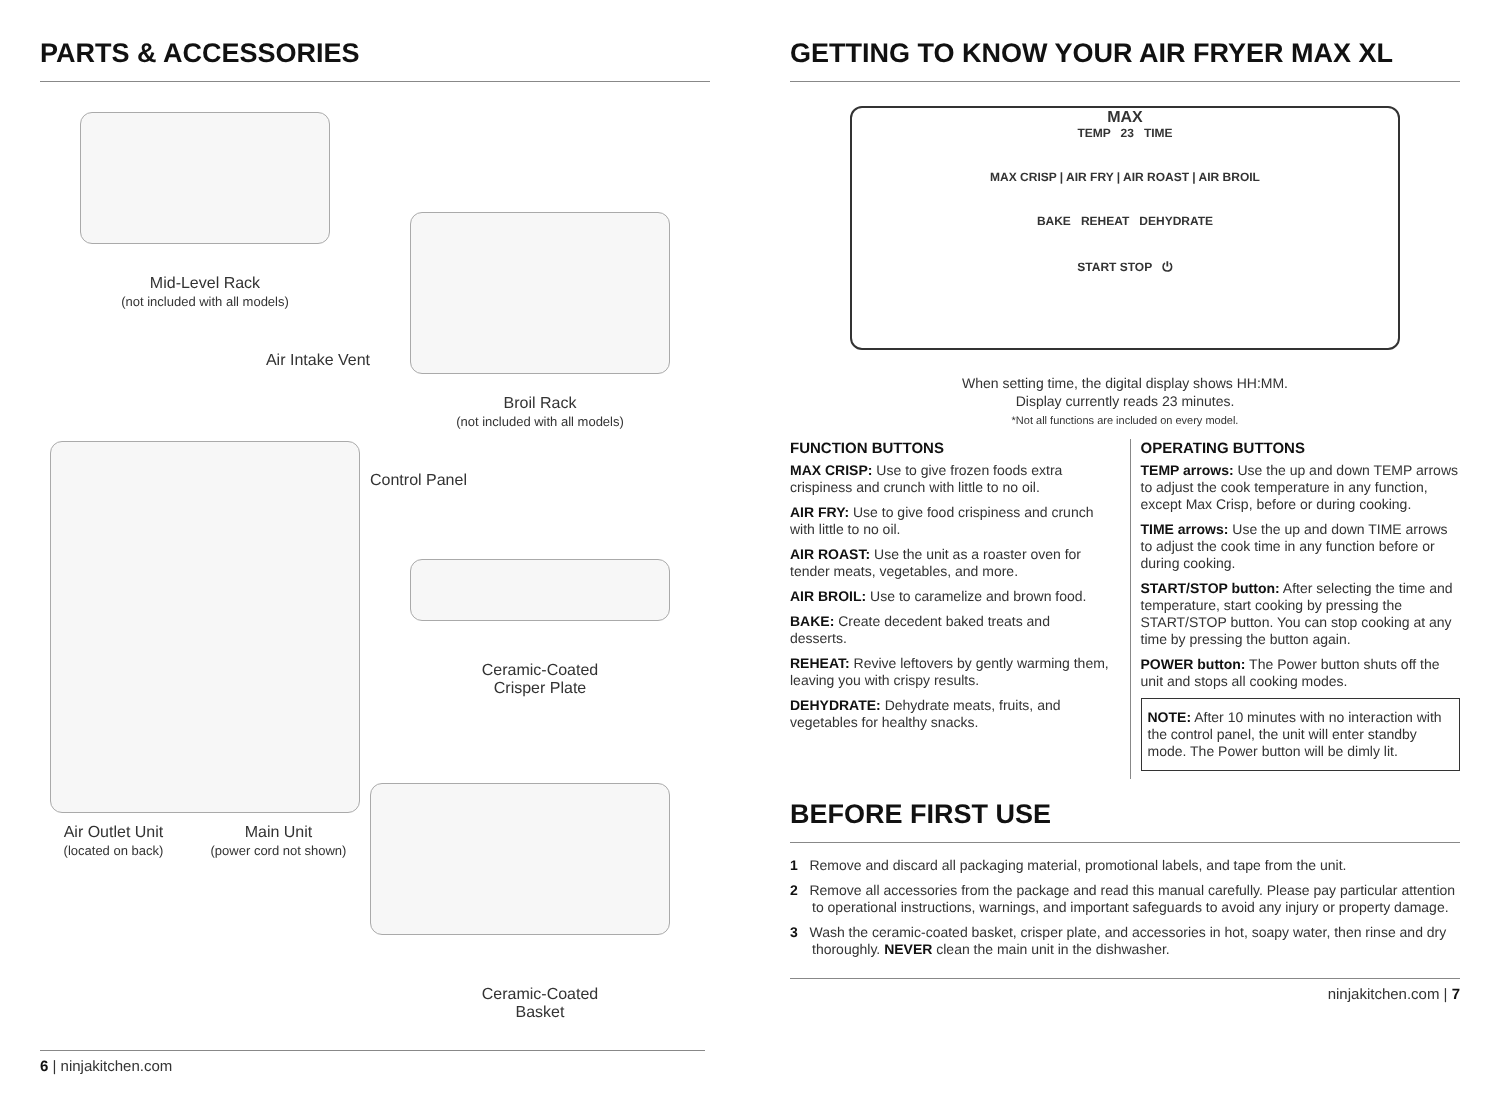PARTS & ACCESSORIES
Mid-Level Rack
(not included with all models)
Air Intake Vent
Broil Rack
(not included with all models)
Control Panel
Ceramic-Coated
Crisper Plate
Air Outlet Unit
(located on back)
Main Unit
(power cord not shown)
Ceramic-Coated
Basket
6 | ninjakitchen.com
GETTING TO KNOW YOUR AIR FRYER MAX XL
MAX
TEMP 23 TIME
MAX CRISP | AIR FRY | AIR ROAST | AIR BROIL
BAKE REHEAT DEHYDRATE
START STOP ⏻
When setting time, the digital display shows HH:MM.
Display currently reads 23 minutes.
*Not all functions are included on every model.
FUNCTION BUTTONS
MAX CRISP: Use to give frozen foods extra crispiness and crunch with little to no oil.
AIR FRY: Use to give food crispiness and crunch with little to no oil.
AIR ROAST: Use the unit as a roaster oven for tender meats, vegetables, and more.
AIR BROIL: Use to caramelize and brown food.
BAKE: Create decedent baked treats and desserts.
REHEAT: Revive leftovers by gently warming them, leaving you with crispy results.
DEHYDRATE: Dehydrate meats, fruits, and vegetables for healthy snacks.
OPERATING BUTTONS
TEMP arrows: Use the up and down TEMP arrows to adjust the cook temperature in any function, except Max Crisp, before or during cooking.
TIME arrows: Use the up and down TIME arrows to adjust the cook time in any function before or during cooking.
START/STOP button: After selecting the time and temperature, start cooking by pressing the START/STOP button. You can stop cooking at any time by pressing the button again.
POWER button: The Power button shuts off the unit and stops all cooking modes.
NOTE: After 10 minutes with no interaction with the control panel, the unit will enter standby mode. The Power button will be dimly lit.
BEFORE FIRST USE
1 Remove and discard all packaging material, promotional labels, and tape from the unit.
2 Remove all accessories from the package and read this manual carefully. Please pay particular attention to operational instructions, warnings, and important safeguards to avoid any injury or property damage.
3 Wash the ceramic-coated basket, crisper plate, and accessories in hot, soapy water, then rinse and dry thoroughly. NEVER clean the main unit in the dishwasher.
ninjakitchen.com | 7